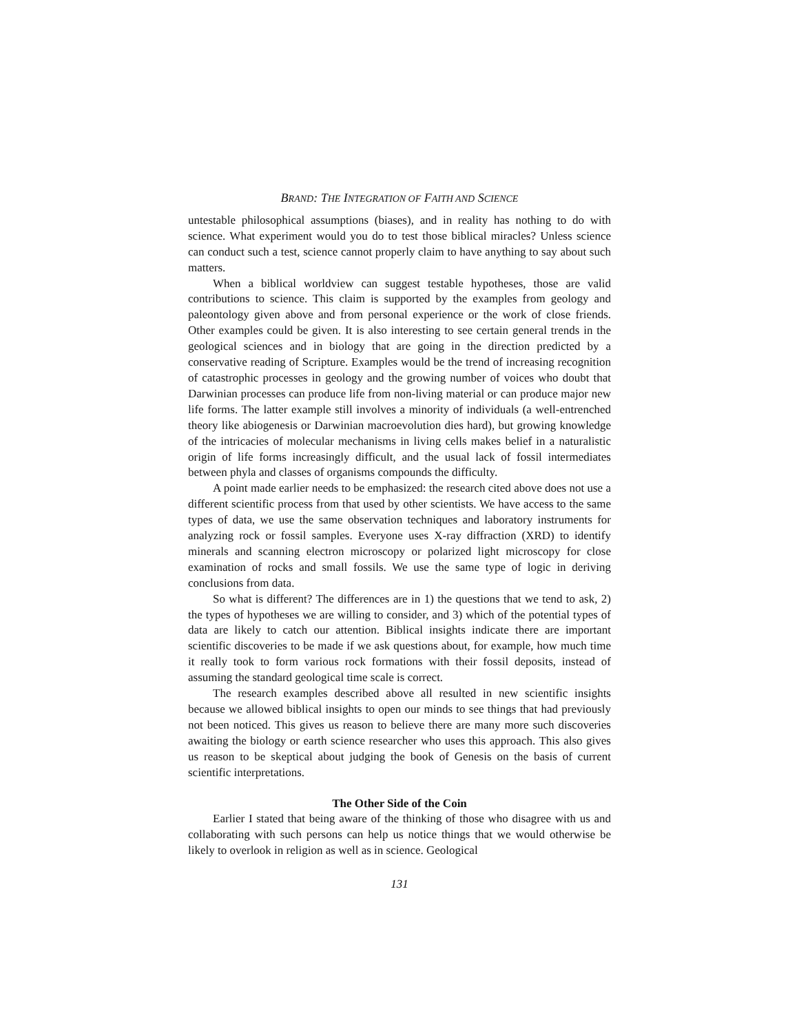BRAND: THE INTEGRATION OF FAITH AND SCIENCE
untestable philosophical assumptions (biases), and in reality has nothing to do with science. What experiment would you do to test those biblical miracles? Unless science can conduct such a test, science cannot properly claim to have anything to say about such matters.
When a biblical worldview can suggest testable hypotheses, those are valid contributions to science. This claim is supported by the examples from geology and paleontology given above and from personal experience or the work of close friends. Other examples could be given. It is also interesting to see certain general trends in the geological sciences and in biology that are going in the direction predicted by a conservative reading of Scripture. Examples would be the trend of increasing recognition of catastrophic processes in geology and the growing number of voices who doubt that Darwinian processes can produce life from non-living material or can produce major new life forms. The latter example still involves a minority of individuals (a well-entrenched theory like abiogenesis or Darwinian macroevolution dies hard), but growing knowledge of the intricacies of molecular mechanisms in living cells makes belief in a naturalistic origin of life forms increasingly difficult, and the usual lack of fossil intermediates between phyla and classes of organisms compounds the difficulty.
A point made earlier needs to be emphasized: the research cited above does not use a different scientific process from that used by other scientists. We have access to the same types of data, we use the same observation techniques and laboratory instruments for analyzing rock or fossil samples. Everyone uses X-ray diffraction (XRD) to identify minerals and scanning electron microscopy or polarized light microscopy for close examination of rocks and small fossils. We use the same type of logic in deriving conclusions from data.
So what is different? The differences are in 1) the questions that we tend to ask, 2) the types of hypotheses we are willing to consider, and 3) which of the potential types of data are likely to catch our attention. Biblical insights indicate there are important scientific discoveries to be made if we ask questions about, for example, how much time it really took to form various rock formations with their fossil deposits, instead of assuming the standard geological time scale is correct.
The research examples described above all resulted in new scientific insights because we allowed biblical insights to open our minds to see things that had previously not been noticed. This gives us reason to believe there are many more such discoveries awaiting the biology or earth science researcher who uses this approach. This also gives us reason to be skeptical about judging the book of Genesis on the basis of current scientific interpretations.
The Other Side of the Coin
Earlier I stated that being aware of the thinking of those who disagree with us and collaborating with such persons can help us notice things that we would otherwise be likely to overlook in religion as well as in science. Geological
131